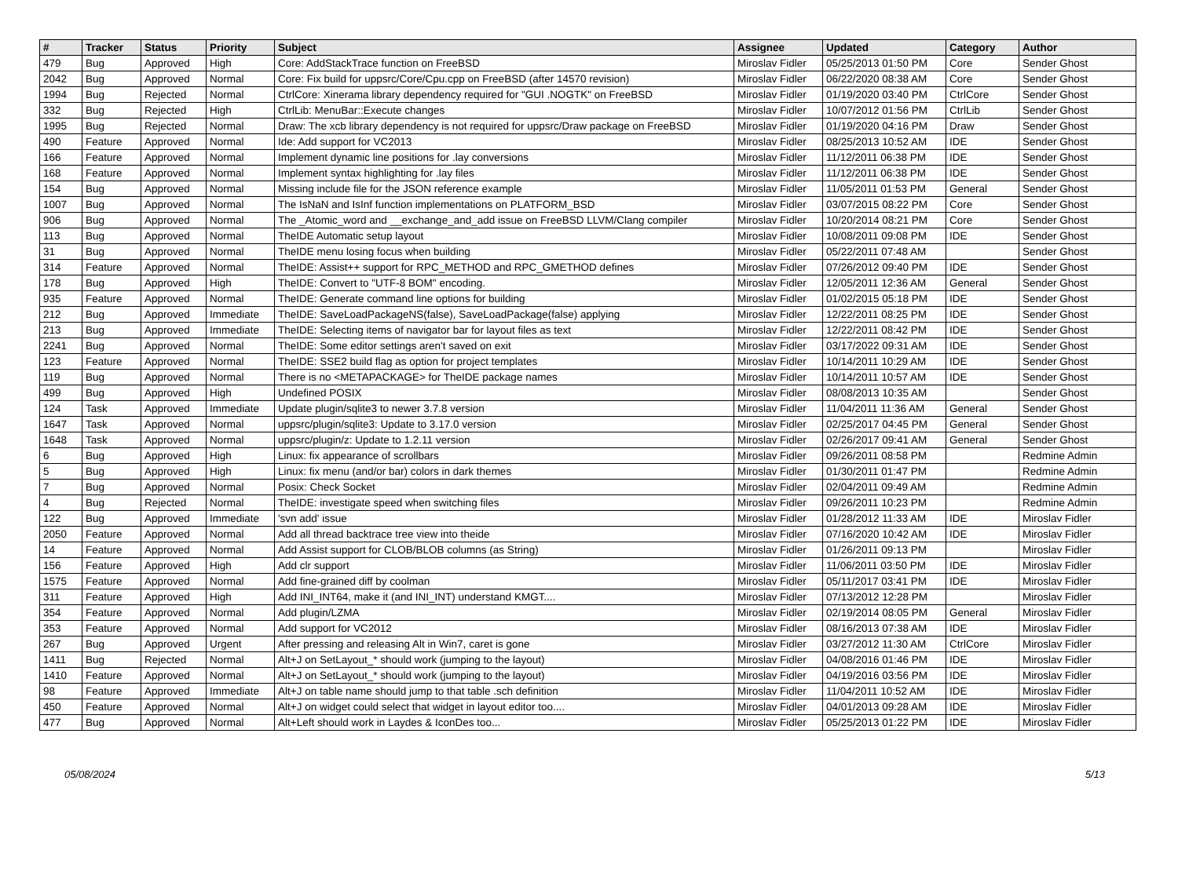| # | Tracker | Status | Priority | Subject | Assignee | Updated | Category | Author |
| --- | --- | --- | --- | --- | --- | --- | --- | --- |
| 479 | Bug | Approved | High | Core: AddStackTrace function on FreeBSD | Miroslav Fidler | 05/25/2013 01:50 PM | Core | Sender Ghost |
| 2042 | Bug | Approved | Normal | Core: Fix build for uppsrc/Core/Cpu.cpp on FreeBSD (after 14570 revision) | Miroslav Fidler | 06/22/2020 08:38 AM | Core | Sender Ghost |
| 1994 | Bug | Rejected | Normal | CtrlCore: Xinerama library dependency required for "GUI .NOGTK" on FreeBSD | Miroslav Fidler | 01/19/2020 03:40 PM | CtrlCore | Sender Ghost |
| 332 | Bug | Rejected | High | CtrlLib: MenuBar::Execute changes | Miroslav Fidler | 10/07/2012 01:56 PM | CtrlLib | Sender Ghost |
| 1995 | Bug | Rejected | Normal | Draw: The xcb library dependency is not required for uppsrc/Draw package on FreeBSD | Miroslav Fidler | 01/19/2020 04:16 PM | Draw | Sender Ghost |
| 490 | Feature | Approved | Normal | Ide: Add support for VC2013 | Miroslav Fidler | 08/25/2013 10:52 AM | IDE | Sender Ghost |
| 166 | Feature | Approved | Normal | Implement dynamic line positions for .lay conversions | Miroslav Fidler | 11/12/2011 06:38 PM | IDE | Sender Ghost |
| 168 | Feature | Approved | Normal | Implement syntax highlighting for .lay files | Miroslav Fidler | 11/12/2011 06:38 PM | IDE | Sender Ghost |
| 154 | Bug | Approved | Normal | Missing include file for the JSON reference example | Miroslav Fidler | 11/05/2011 01:53 PM | General | Sender Ghost |
| 1007 | Bug | Approved | Normal | The IsNaN and IsInf function implementations on PLATFORM_BSD | Miroslav Fidler | 03/07/2015 08:22 PM | Core | Sender Ghost |
| 906 | Bug | Approved | Normal | The _Atomic_word and __exchange_and_add issue on FreeBSD LLVM/Clang compiler | Miroslav Fidler | 10/20/2014 08:21 PM | Core | Sender Ghost |
| 113 | Bug | Approved | Normal | TheIDE Automatic setup layout | Miroslav Fidler | 10/08/2011 09:08 PM | IDE | Sender Ghost |
| 31 | Bug | Approved | Normal | TheIDE menu losing focus when building | Miroslav Fidler | 05/22/2011 07:48 AM | | Sender Ghost |
| 314 | Feature | Approved | Normal | TheIDE: Assist++ support for RPC_METHOD and RPC_GMETHOD defines | Miroslav Fidler | 07/26/2012 09:40 PM | IDE | Sender Ghost |
| 178 | Bug | Approved | High | TheIDE: Convert to "UTF-8 BOM" encoding. | Miroslav Fidler | 12/05/2011 12:36 AM | General | Sender Ghost |
| 935 | Feature | Approved | Normal | TheIDE: Generate command line options for building | Miroslav Fidler | 01/02/2015 05:18 PM | IDE | Sender Ghost |
| 212 | Bug | Approved | Immediate | TheIDE: SaveLoadPackageNS(false), SaveLoadPackage(false) applying | Miroslav Fidler | 12/22/2011 08:25 PM | IDE | Sender Ghost |
| 213 | Bug | Approved | Immediate | TheIDE: Selecting items of navigator bar for layout files as text | Miroslav Fidler | 12/22/2011 08:42 PM | IDE | Sender Ghost |
| 2241 | Bug | Approved | Normal | TheIDE: Some editor settings aren't saved on exit | Miroslav Fidler | 03/17/2022 09:31 AM | IDE | Sender Ghost |
| 123 | Feature | Approved | Normal | TheIDE: SSE2 build flag as option for project templates | Miroslav Fidler | 10/14/2011 10:29 AM | IDE | Sender Ghost |
| 119 | Bug | Approved | Normal | There is no <METAPACKAGE> for TheIDE package names | Miroslav Fidler | 10/14/2011 10:57 AM | IDE | Sender Ghost |
| 499 | Bug | Approved | High | Undefined POSIX | Miroslav Fidler | 08/08/2013 10:35 AM | | Sender Ghost |
| 124 | Task | Approved | Immediate | Update plugin/sqlite3 to newer 3.7.8 version | Miroslav Fidler | 11/04/2011 11:36 AM | General | Sender Ghost |
| 1647 | Task | Approved | Normal | uppsrc/plugin/sqlite3: Update to 3.17.0 version | Miroslav Fidler | 02/25/2017 04:45 PM | General | Sender Ghost |
| 1648 | Task | Approved | Normal | uppsrc/plugin/z: Update to 1.2.11 version | Miroslav Fidler | 02/26/2017 09:41 AM | General | Sender Ghost |
| 6 | Bug | Approved | High | Linux: fix appearance of scrollbars | Miroslav Fidler | 09/26/2011 08:58 PM | | Redmine Admin |
| 5 | Bug | Approved | High | Linux: fix menu (and/or bar) colors in dark themes | Miroslav Fidler | 01/30/2011 01:47 PM | | Redmine Admin |
| 7 | Bug | Approved | Normal | Posix: Check Socket | Miroslav Fidler | 02/04/2011 09:49 AM | | Redmine Admin |
| 4 | Bug | Rejected | Normal | TheIDE: investigate speed when switching files | Miroslav Fidler | 09/26/2011 10:23 PM | | Redmine Admin |
| 122 | Bug | Approved | Immediate | 'svn add' issue | Miroslav Fidler | 01/28/2012 11:33 AM | IDE | Miroslav Fidler |
| 2050 | Feature | Approved | Normal | Add all thread backtrace tree view into theide | Miroslav Fidler | 07/16/2020 10:42 AM | IDE | Miroslav Fidler |
| 14 | Feature | Approved | Normal | Add Assist support for CLOB/BLOB columns (as String) | Miroslav Fidler | 01/26/2011 09:13 PM | | Miroslav Fidler |
| 156 | Feature | Approved | High | Add clr support | Miroslav Fidler | 11/06/2011 03:50 PM | IDE | Miroslav Fidler |
| 1575 | Feature | Approved | Normal | Add fine-grained diff by coolman | Miroslav Fidler | 05/11/2017 03:41 PM | IDE | Miroslav Fidler |
| 311 | Feature | Approved | High | Add INI_INT64, make it (and INI_INT) understand KMGT.... | Miroslav Fidler | 07/13/2012 12:28 PM | | Miroslav Fidler |
| 354 | Feature | Approved | Normal | Add plugin/LZMA | Miroslav Fidler | 02/19/2014 08:05 PM | General | Miroslav Fidler |
| 353 | Feature | Approved | Normal | Add support for VC2012 | Miroslav Fidler | 08/16/2013 07:38 AM | IDE | Miroslav Fidler |
| 267 | Bug | Approved | Urgent | After pressing and releasing Alt in Win7, caret is gone | Miroslav Fidler | 03/27/2012 11:30 AM | CtrlCore | Miroslav Fidler |
| 1411 | Bug | Rejected | Normal | Alt+J on SetLayout_* should work (jumping to the layout) | Miroslav Fidler | 04/08/2016 01:46 PM | IDE | Miroslav Fidler |
| 1410 | Feature | Approved | Normal | Alt+J on SetLayout_* should work (jumping to the layout) | Miroslav Fidler | 04/19/2016 03:56 PM | IDE | Miroslav Fidler |
| 98 | Feature | Approved | Immediate | Alt+J on table name should jump to that table .sch definition | Miroslav Fidler | 11/04/2011 10:52 AM | IDE | Miroslav Fidler |
| 450 | Feature | Approved | Normal | Alt+J on widget could select that widget in layout editor too.... | Miroslav Fidler | 04/01/2013 09:28 AM | IDE | Miroslav Fidler |
| 477 | Bug | Approved | Normal | Alt+Left should work in Laydes & IconDes too... | Miroslav Fidler | 05/25/2013 01:22 PM | IDE | Miroslav Fidler |
05/08/2024 5/13